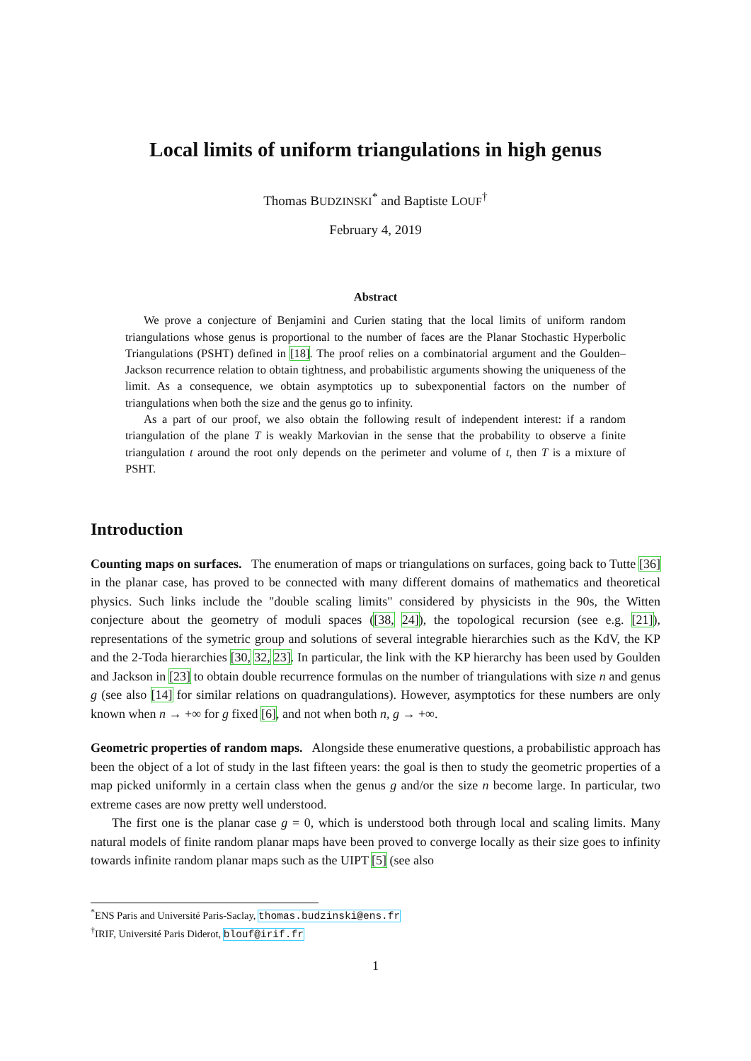Local limits of uniform triangulations in high genus
Thomas BUDZINSKI<sup>*</sup> and Baptiste LOUF<sup>†</sup>
February 4, 2019
Abstract
We prove a conjecture of Benjamini and Curien stating that the local limits of uniform random triangulations whose genus is proportional to the number of faces are the Planar Stochastic Hyperbolic Triangulations (PSHT) defined in [18]. The proof relies on a combinatorial argument and the Goulden–Jackson recurrence relation to obtain tightness, and probabilistic arguments showing the uniqueness of the limit. As a consequence, we obtain asymptotics up to subexponential factors on the number of triangulations when both the size and the genus go to infinity.
As a part of our proof, we also obtain the following result of independent interest: if a random triangulation of the plane T is weakly Markovian in the sense that the probability to observe a finite triangulation t around the root only depends on the perimeter and volume of t, then T is a mixture of PSHT.
Introduction
Counting maps on surfaces. The enumeration of maps or triangulations on surfaces, going back to Tutte [36] in the planar case, has proved to be connected with many different domains of mathematics and theoretical physics. Such links include the "double scaling limits" considered by physicists in the 90s, the Witten conjecture about the geometry of moduli spaces ([38, 24]), the topological recursion (see e.g. [21]), representations of the symetric group and solutions of several integrable hierarchies such as the KdV, the KP and the 2-Toda hierarchies [30, 32, 23]. In particular, the link with the KP hierarchy has been used by Goulden and Jackson in [23] to obtain double recurrence formulas on the number of triangulations with size n and genus g (see also [14] for similar relations on quadrangulations). However, asymptotics for these numbers are only known when n → +∞ for g fixed [6], and not when both n, g → +∞.
Geometric properties of random maps. Alongside these enumerative questions, a probabilistic approach has been the object of a lot of study in the last fifteen years: the goal is then to study the geometric properties of a map picked uniformly in a certain class when the genus g and/or the size n become large. In particular, two extreme cases are now pretty well understood.
The first one is the planar case g = 0, which is understood both through local and scaling limits. Many natural models of finite random planar maps have been proved to converge locally as their size goes to infinity towards infinite random planar maps such as the UIPT [5] (see also
<sup>*</sup> ENS Paris and Université Paris-Saclay, thomas.budzinski@ens.fr
<sup>†</sup> IRIF, Université Paris Diderot, blouf@irif.fr
1